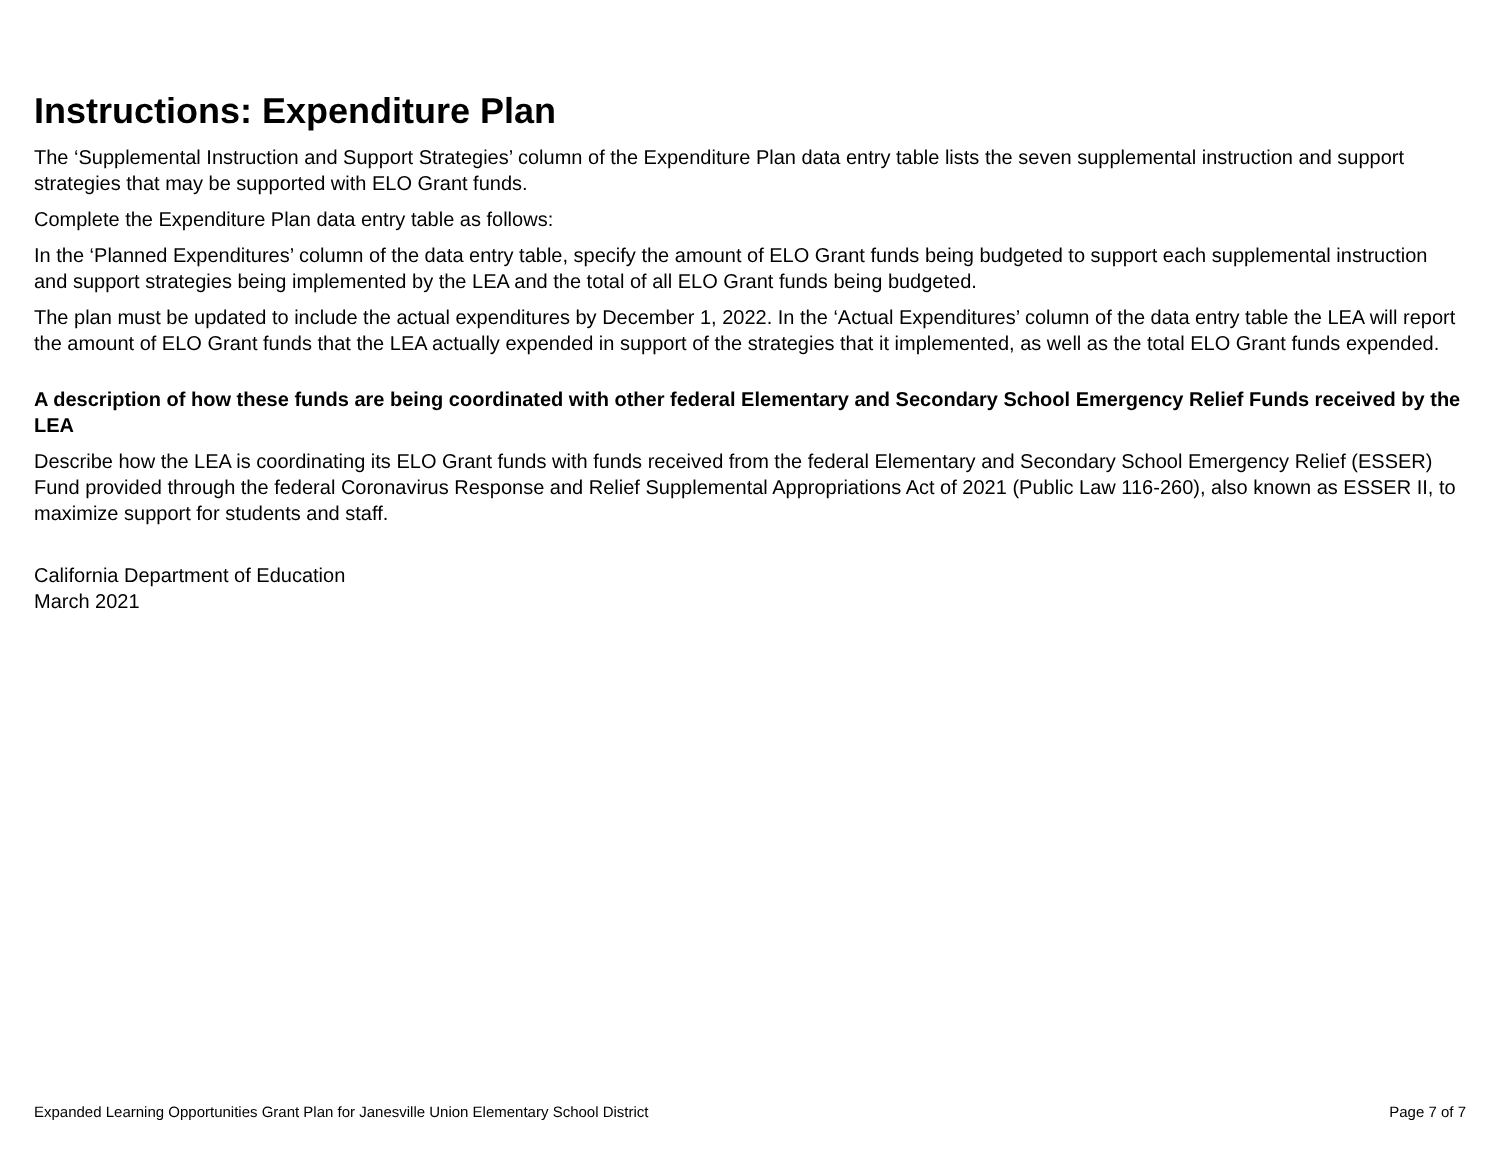Instructions: Expenditure Plan
The ‘Supplemental Instruction and Support Strategies’ column of the Expenditure Plan data entry table lists the seven supplemental instruction and support strategies that may be supported with ELO Grant funds.
Complete the Expenditure Plan data entry table as follows:
In the ‘Planned Expenditures’ column of the data entry table, specify the amount of ELO Grant funds being budgeted to support each supplemental instruction and support strategies being implemented by the LEA and the total of all ELO Grant funds being budgeted.
The plan must be updated to include the actual expenditures by December 1, 2022. In the ‘Actual Expenditures’ column of the data entry table the LEA will report the amount of ELO Grant funds that the LEA actually expended in support of the strategies that it implemented, as well as the total ELO Grant funds expended.
A description of how these funds are being coordinated with other federal Elementary and Secondary School Emergency Relief Funds received by the LEA
Describe how the LEA is coordinating its ELO Grant funds with funds received from the federal Elementary and Secondary School Emergency Relief (ESSER) Fund provided through the federal Coronavirus Response and Relief Supplemental Appropriations Act of 2021 (Public Law 116-260), also known as ESSER II, to maximize support for students and staff.
California Department of Education
March 2021
Expanded Learning Opportunities Grant Plan for Janesville Union Elementary School District Page 7 of 7